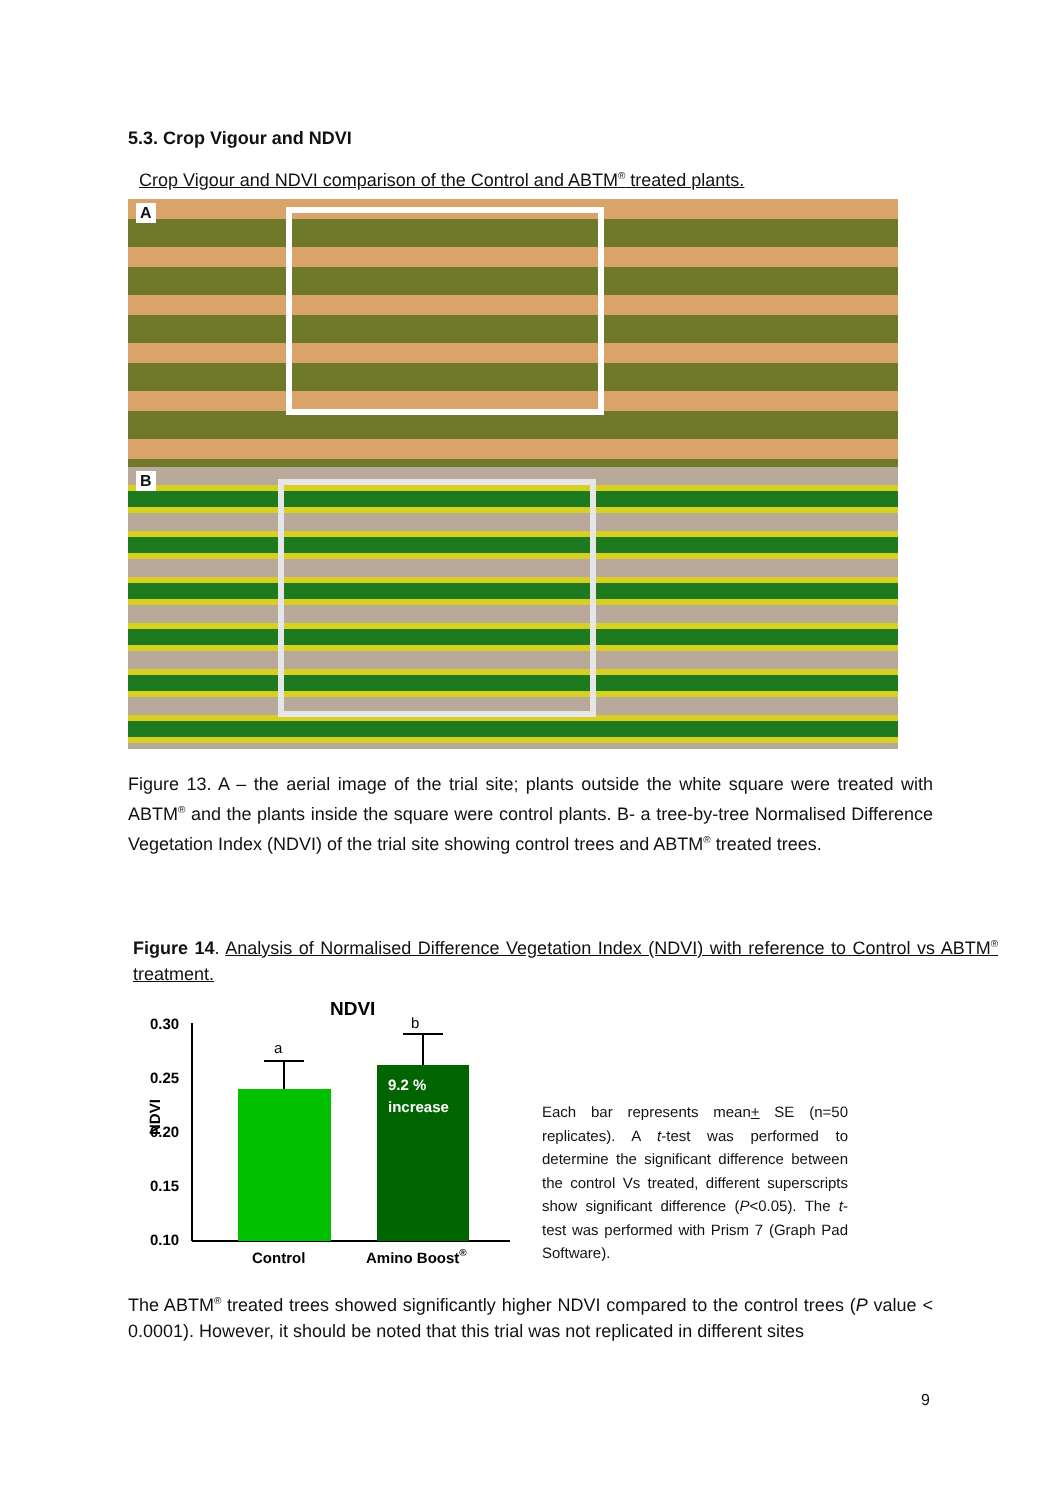5.3. Crop Vigour and NDVI
Crop Vigour and NDVI comparison of the Control and ABTM<sup>®</sup> treated plants.
A
B
Figure 13. A – the aerial image of the trial site; plants outside the white square were treated with ABTM<sup>®</sup> and the plants inside the square were control plants. B- a tree-by-tree Normalised Difference Vegetation Index (NDVI) of the trial site showing control trees and ABTM<sup>®</sup> treated trees.
Figure 14. Analysis of Normalised Difference Vegetation Index (NDVI) with reference to Control vs ABTM<sup>®</sup> treatment.
NDVI
0.30
0.25
0.20
0.15
0.10
NDVI
a
b
9.2 %
increase
Control
Amino Boost®
Each bar represents mean+ SE (n=50 replicates). A t-test was performed to determine the significant difference between the control Vs treated, different superscripts show significant difference (P<0.05). The t-test was performed with Prism 7 (Graph Pad Software).
The ABTM<sup>®</sup> treated trees showed significantly higher NDVI compared to the control trees (P value < 0.0001). However, it should be noted that this trial was not replicated in different sites
9